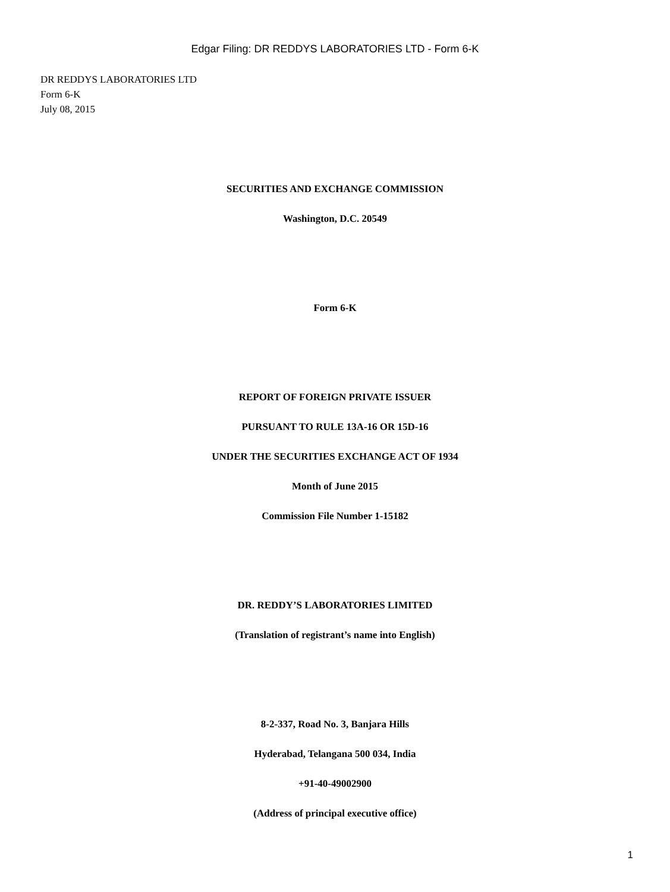Edgar Filing: DR REDDYS LABORATORIES LTD - Form 6-K
DR REDDYS LABORATORIES LTD
Form 6-K
July 08, 2015
SECURITIES AND EXCHANGE COMMISSION
Washington, D.C. 20549
Form 6-K
REPORT OF FOREIGN PRIVATE ISSUER
PURSUANT TO RULE 13A-16 OR 15D-16
UNDER THE SECURITIES EXCHANGE ACT OF 1934
Month of June 2015
Commission File Number 1-15182
DR. REDDY’S LABORATORIES LIMITED
(Translation of registrant’s name into English)
8-2-337, Road No. 3, Banjara Hills
Hyderabad, Telangana 500 034, India
+91-40-49002900
(Address of principal executive office)
1